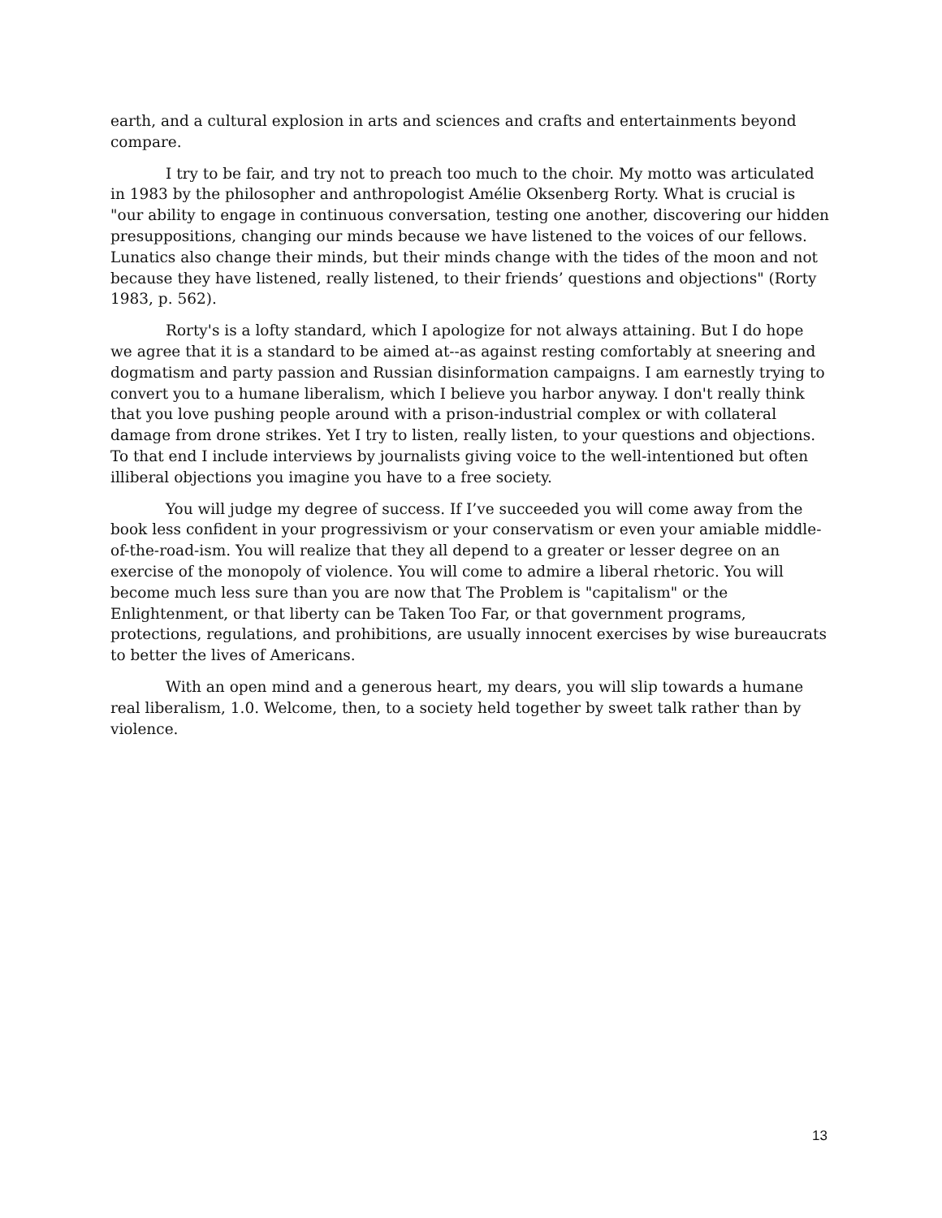earth, and a cultural explosion in arts and sciences and crafts and entertainments beyond compare.
I try to be fair, and try not to preach too much to the choir. My motto was articulated in 1983 by the philosopher and anthropologist Amélie Oksenberg Rorty. What is crucial is "our ability to engage in continuous conversation, testing one another, discovering our hidden presuppositions, changing our minds because we have listened to the voices of our fellows. Lunatics also change their minds, but their minds change with the tides of the moon and not because they have listened, really listened, to their friends’ questions and objections" (Rorty 1983, p. 562).
Rorty's is a lofty standard, which I apologize for not always attaining. But I do hope we agree that it is a standard to be aimed at--as against resting comfortably at sneering and dogmatism and party passion and Russian disinformation campaigns. I am earnestly trying to convert you to a humane liberalism, which I believe you harbor anyway. I don't really think that you love pushing people around with a prison-industrial complex or with collateral damage from drone strikes. Yet I try to listen, really listen, to your questions and objections. To that end I include interviews by journalists giving voice to the well-intentioned but often illiberal objections you imagine you have to a free society.
You will judge my degree of success. If I’ve succeeded you will come away from the book less confident in your progressivism or your conservatism or even your amiable middle-of-the-road-ism. You will realize that they all depend to a greater or lesser degree on an exercise of the monopoly of violence. You will come to admire a liberal rhetoric. You will become much less sure than you are now that The Problem is "capitalism" or the Enlightenment, or that liberty can be Taken Too Far, or that government programs, protections, regulations, and prohibitions, are usually innocent exercises by wise bureaucrats to better the lives of Americans.
With an open mind and a generous heart, my dears, you will slip towards a humane real liberalism, 1.0. Welcome, then, to a society held together by sweet talk rather than by violence.
13